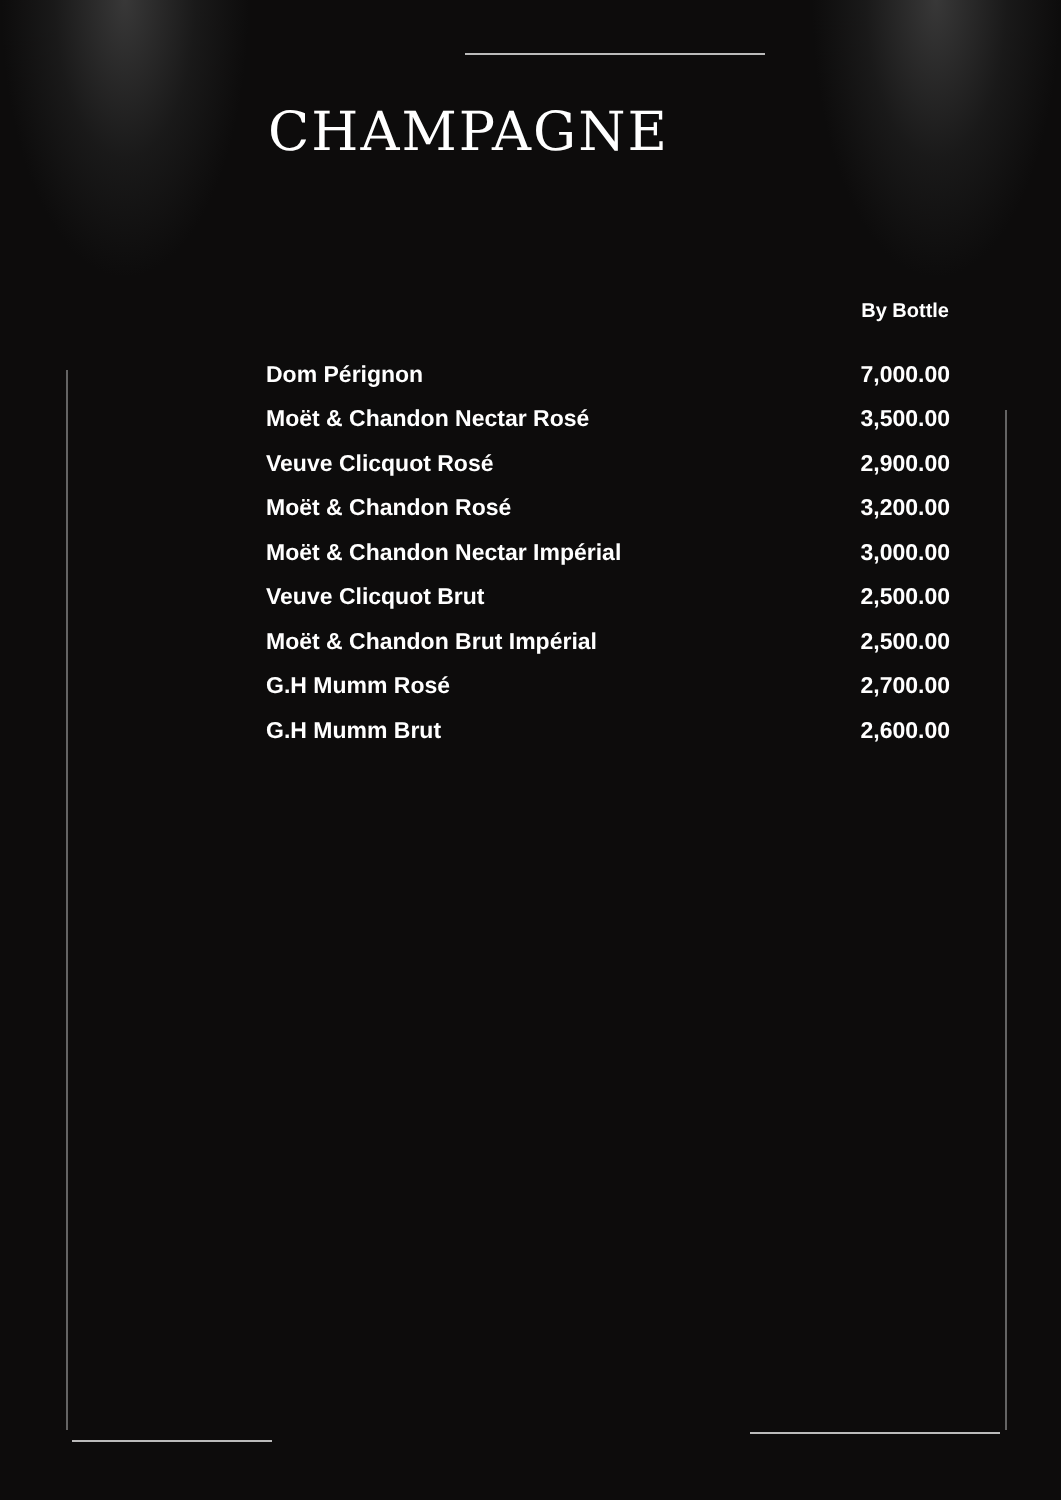CHAMPAGNE
| | By Bottle |
| --- | --- |
| Dom Pérignon | 7,000.00 |
| Moët & Chandon Nectar Rosé | 3,500.00 |
| Veuve Clicquot Rosé | 2,900.00 |
| Moët & Chandon Rosé | 3,200.00 |
| Moët & Chandon Nectar Impérial | 3,000.00 |
| Veuve Clicquot Brut | 2,500.00 |
| Moët & Chandon Brut Impérial | 2,500.00 |
| G.H Mumm Rosé | 2,700.00 |
| G.H Mumm Brut | 2,600.00 |